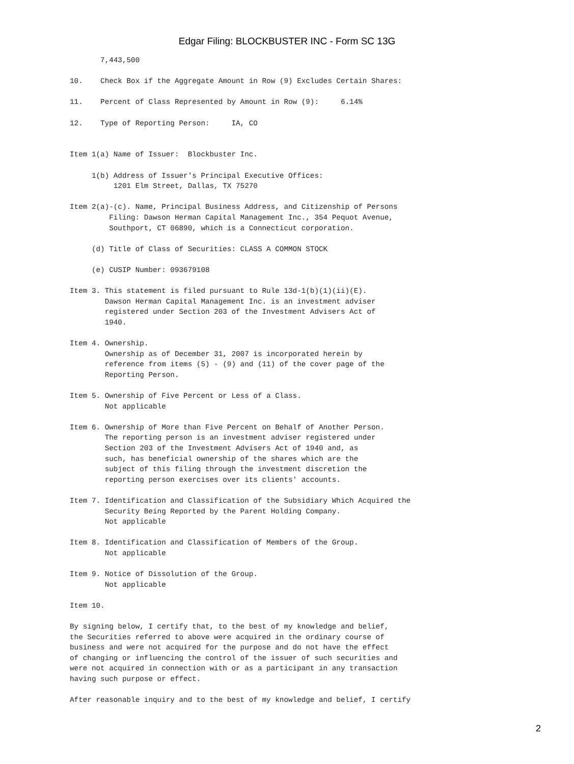Edgar Filing: BLOCKBUSTER INC - Form SC 13G
       7,443,500

10.    Check Box if the Aggregate Amount in Row (9) Excludes Certain Shares:

11.    Percent of Class Represented by Amount in Row (9):     6.14%

12.    Type of Reporting Person:     IA, CO


Item 1(a) Name of Issuer:  Blockbuster Inc.

     1(b) Address of Issuer's Principal Executive Offices:
          1201 Elm Street, Dallas, TX 75270

Item 2(a)-(c). Name, Principal Business Address, and Citizenship of Persons
         Filing: Dawson Herman Capital Management Inc., 354 Pequot Avenue,
         Southport, CT 06890, which is a Connecticut corporation.

     (d) Title of Class of Securities: CLASS A COMMON STOCK

     (e) CUSIP Number: 093679108

Item 3. This statement is filed pursuant to Rule 13d-1(b)(1)(ii)(E).
        Dawson Herman Capital Management Inc. is an investment adviser
        registered under Section 203 of the Investment Advisers Act of
        1940.

Item 4. Ownership.
        Ownership as of December 31, 2007 is incorporated herein by
        reference from items (5) - (9) and (11) of the cover page of the
        Reporting Person.

Item 5. Ownership of Five Percent or Less of a Class.
        Not applicable

Item 6. Ownership of More than Five Percent on Behalf of Another Person.
        The reporting person is an investment adviser registered under
        Section 203 of the Investment Advisers Act of 1940 and, as
        such, has beneficial ownership of the shares which are the
        subject of this filing through the investment discretion the
        reporting person exercises over its clients' accounts.

Item 7. Identification and Classification of the Subsidiary Which Acquired the
        Security Being Reported by the Parent Holding Company.
        Not applicable

Item 8. Identification and Classification of Members of the Group.
        Not applicable

Item 9. Notice of Dissolution of the Group.
        Not applicable

Item 10.

By signing below, I certify that, to the best of my knowledge and belief,
the Securities referred to above were acquired in the ordinary course of
business and were not acquired for the purpose and do not have the effect
of changing or influencing the control of the issuer of such securities and
were not acquired in connection with or as a participant in any transaction
having such purpose or effect.

After reasonable inquiry and to the best of my knowledge and belief, I certify
2